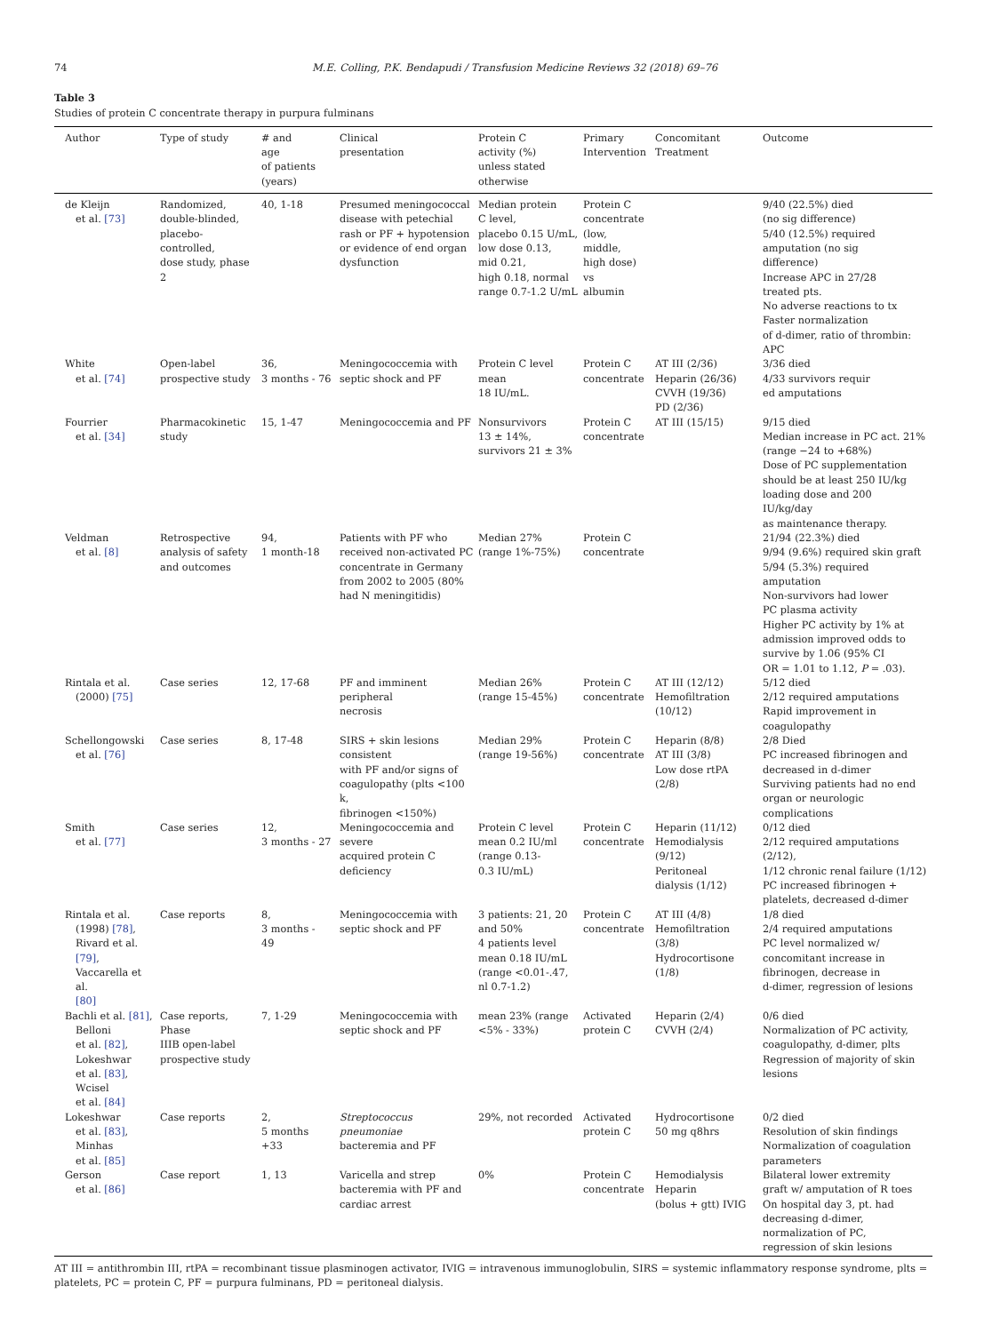74 M.E. Colling, P.K. Bendapudi / Transfusion Medicine Reviews 32 (2018) 69–76
Table 3
Studies of protein C concentrate therapy in purpura fulminans
| Author | Type of study | # and age of patients (years) | Clinical presentation | Protein C activity (%) unless stated otherwise | Primary Intervention | Concomitant Treatment | Outcome |
| --- | --- | --- | --- | --- | --- | --- | --- |
| de Kleijn et al. [73] | Randomized, double-blinded, placebo- controlled, dose study, phase 2 | 40, 1-18 | Presumed meningococcal disease with petechial rash or PF + hypotension or evidence of end organ dysfunction | Median protein C level, placebo 0.15 U/mL, low dose 0.13, mid 0.21, high 0.18, normal range 0.7-1.2 U/mL | Protein C concentrate (low, middle, high dose) vs albumin | | 9/40 (22.5%) died (no sig difference) 5/40 (12.5%) required amputation (no sig difference) Increase APC in 27/28 treated pts. No adverse reactions to tx Faster normalization of d-dimer, ratio of thrombin: APC |
| White et al. [74] | Open-label prospective study | 36, 3 months - 76 | Meningococcemia with septic shock and PF | Protein C level mean 18 IU/mL. | Protein C concentrate | AT III (2/36) Heparin (26/36) CVVH (19/36) PD (2/36) | 3/36 died 4/33 survivors requir ed amputations |
| Fourrier et al. [34] | Pharmacokinetic study | 15, 1-47 | Meningococcemia and PF | Nonsurvivors 13 ± 14%, survivors 21 ± 3% | Protein C concentrate | AT III (15/15) | 9/15 died Median increase in PC act. 21% (range −24 to +68%) Dose of PC supplementation should be at least 250 IU/kg loading dose and 200 IU/kg/day as maintenance therapy. |
| Veldman et al. [8] | Retrospective analysis of safety and outcomes | 94, 1 month-18 | Patients with PF who received non-activated PC concentrate in Germany from 2002 to 2005 (80% had N meningitidis) | Median 27% (range 1%-75%) | Protein C concentrate | | 21/94 (22.3%) died 9/94 (9.6%) required skin graft 5/94 (5.3%) required amputation Non-survivors had lower PC plasma activity Higher PC activity by 1% at admission improved odds to survive by 1.06 (95% CI OR = 1.01 to 1.12, P = .03). |
| Rintala et al. (2000) [75] | Case series | 12, 17-68 | PF and imminent peripheral necrosis | Median 26% (range 15-45%) | Protein C concentrate | AT III (12/12) Hemofiltration (10/12) | 5/12 died 2/12 required amputations Rapid improvement in coagulopathy |
| Schellongowski et al. [76] | Case series | 8, 17-48 | SIRS + skin lesions consistent with PF and/or signs of coagulopathy (plts <100 k, fibrinogen <150%) | Median 29% (range 19-56%) | Protein C concentrate | Heparin (8/8) AT III (3/8) Low dose rtPA (2/8) | 2/8 Died PC increased fibrinogen and decreased in d-dimer Surviving patients had no end organ or neurologic complications |
| Smith et al. [77] | Case series | 12, 3 months - 27 | Meningococcemia and severe acquired protein C deficiency | Protein C level mean 0.2 IU/ml (range 0.13- 0.3 IU/mL) | Protein C concentrate | Heparin (11/12) Hemodialysis (9/12) Peritoneal dialysis (1/12) | 0/12 died 2/12 required amputations (2/12), 1/12 chronic renal failure (1/12) PC increased fibrinogen + platelets, decreased d-dimer |
| Rintala et al. (1998) [78] , Rivard et al. [79] , Vaccarella et al. [80] | Case reports | 8, 3 months - 49 | Meningococcemia with septic shock and PF | 3 patients: 21, 20 and 50% 4 patients level mean 0.18 IU/mL (range <0.01-.47, nl 0.7-1.2) | Protein C concentrate | AT III (4/8) Hemofiltration (3/8) Hydrocortisone (1/8) | 1/8 died 2/4 required amputations PC level normalized w/ concomitant increase in fibrinogen, decrease in d-dimer, regression of lesions |
| Bachli et al. [81] , Belloni et al. [82] , Lokeshwar et al. [83] , Wcisel et al. [84] | Case reports, Phase IIIB open-label prospective study | 7, 1-29 | Meningococcemia with septic shock and PF | mean 23% (range <5% - 33%) | Activated protein C | Heparin (2/4) CVVH (2/4) | 0/6 died Normalization of PC activity, coagulopathy, d-dimer, plts Regression of majority of skin lesions |
| Lokeshwar et al. [83] , Minhas et al. [85] | Case reports | 2, 5 months +33 | Streptococcus pneumoniae bacteremia and PF | 29%, not recorded | Activated protein C | Hydrocortisone 50 mg q8hrs | 0/2 died Resolution of skin findings Normalization of coagulation parameters |
| Gerson et al. [86] | Case report | 1, 13 | Varicella and strep bacteremia with PF and cardiac arrest | 0% | Protein C concentrate | Hemodialysis Heparin (bolus + gtt) IVIG | Bilateral lower extremity graft w/ amputation of R toes On hospital day 3, pt. had decreasing d-dimer, normalization of PC, regression of skin lesions |
AT III = antithrombin III, rtPA = recombinant tissue plasminogen activator, IVIG = intravenous immunoglobulin, SIRS = systemic inflammatory response syndrome, plts = platelets, PC = protein C, PF = purpura fulminans, PD = peritoneal dialysis.